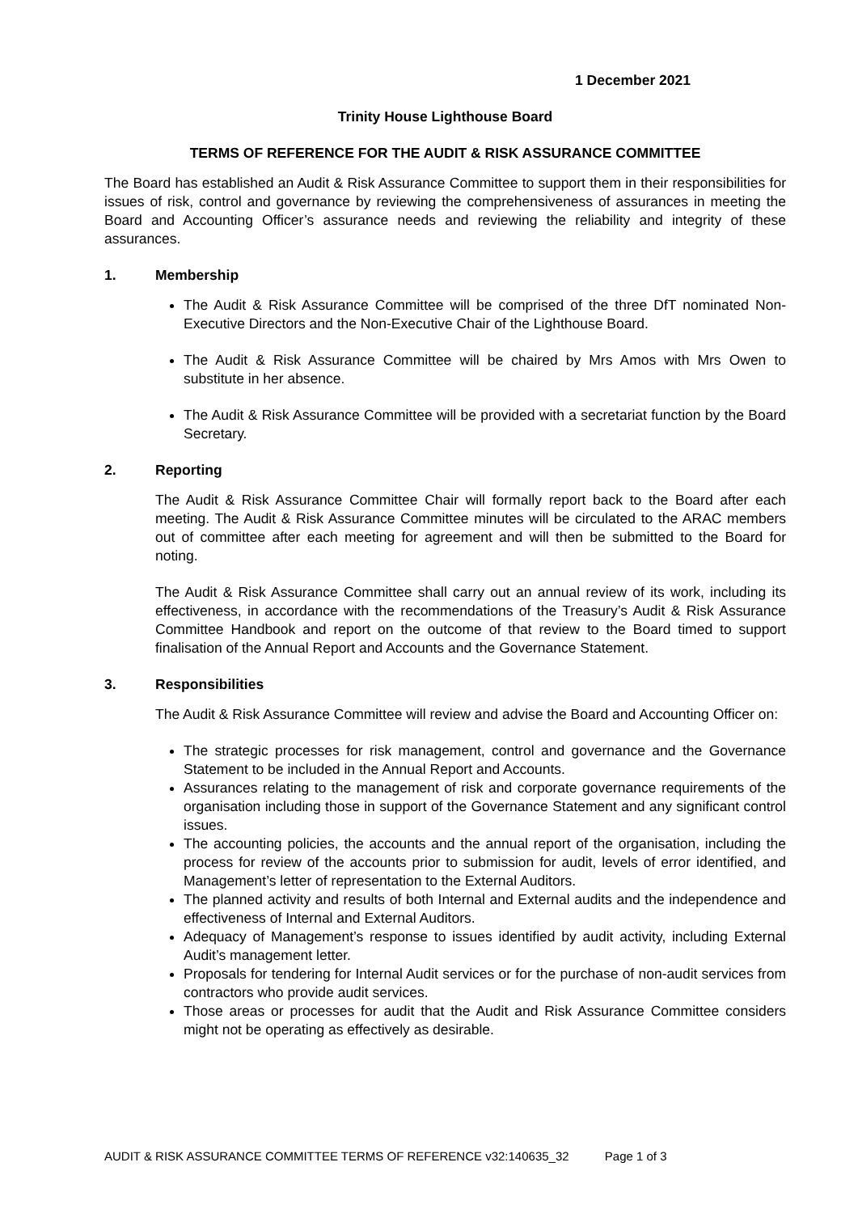1 December 2021
Trinity House Lighthouse Board
TERMS OF REFERENCE FOR THE AUDIT & RISK ASSURANCE COMMITTEE
The Board has established an Audit & Risk Assurance Committee to support them in their responsibilities for issues of risk, control and governance by reviewing the comprehensiveness of assurances in meeting the Board and Accounting Officer’s assurance needs and reviewing the reliability and integrity of these assurances.
1. Membership
The Audit & Risk Assurance Committee will be comprised of the three DfT nominated Non-Executive Directors and the Non-Executive Chair of the Lighthouse Board.
The Audit & Risk Assurance Committee will be chaired by Mrs Amos with Mrs Owen to substitute in her absence.
The Audit & Risk Assurance Committee will be provided with a secretariat function by the Board Secretary.
2. Reporting
The Audit & Risk Assurance Committee Chair will formally report back to the Board after each meeting. The Audit & Risk Assurance Committee minutes will be circulated to the ARAC members out of committee after each meeting for agreement and will then be submitted to the Board for noting.
The Audit & Risk Assurance Committee shall carry out an annual review of its work, including its effectiveness, in accordance with the recommendations of the Treasury’s Audit & Risk Assurance Committee Handbook and report on the outcome of that review to the Board timed to support finalisation of the Annual Report and Accounts and the Governance Statement.
3. Responsibilities
The Audit & Risk Assurance Committee will review and advise the Board and Accounting Officer on:
The strategic processes for risk management, control and governance and the Governance Statement to be included in the Annual Report and Accounts.
Assurances relating to the management of risk and corporate governance requirements of the organisation including those in support of the Governance Statement and any significant control issues.
The accounting policies, the accounts and the annual report of the organisation, including the process for review of the accounts prior to submission for audit, levels of error identified, and Management’s letter of representation to the External Auditors.
The planned activity and results of both Internal and External audits and the independence and effectiveness of Internal and External Auditors.
Adequacy of Management’s response to issues identified by audit activity, including External Audit’s management letter.
Proposals for tendering for Internal Audit services or for the purchase of non-audit services from contractors who provide audit services.
Those areas or processes for audit that the Audit and Risk Assurance Committee considers might not be operating as effectively as desirable.
AUDIT & RISK ASSURANCE COMMITTEE TERMS OF REFERENCE v32:140635_32 Page 1 of 3